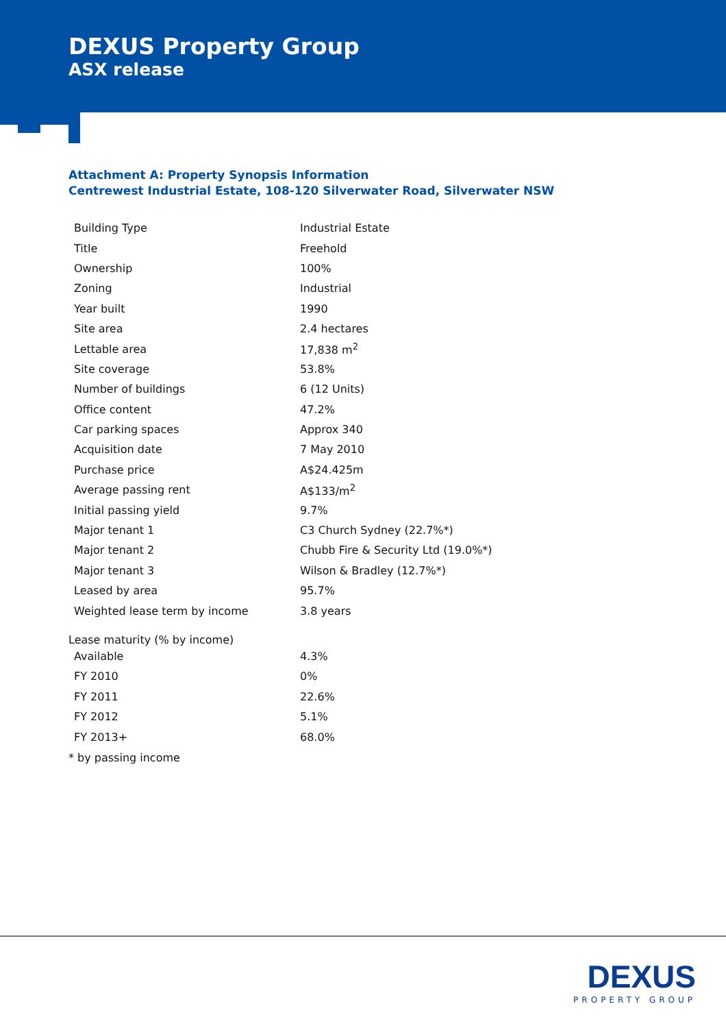DEXUS Property Group
ASX release
Attachment A: Property Synopsis Information
Centrewest Industrial Estate, 108-120 Silverwater Road, Silverwater NSW
| Building Type | Industrial Estate |
| Title | Freehold |
| Ownership | 100% |
| Zoning | Industrial |
| Year built | 1990 |
| Site area | 2.4 hectares |
| Lettable area | 17,838 m<sup>2</sup> |
| Site coverage | 53.8% |
| Number of buildings | 6 (12 Units) |
| Office content | 47.2% |
| Car parking spaces | Approx 340 |
| Acquisition date | 7 May 2010 |
| Purchase price | A$24.425m |
| Average passing rent | A$133/m<sup>2</sup> |
| Initial passing yield | 9.7% |
| Major tenant 1 | C3 Church Sydney (22.7%*) |
| Major tenant 2 | Chubb Fire & Security Ltd (19.0%*) |
| Major tenant 3 | Wilson & Bradley (12.7%*) |
| Leased by area | 95.7% |
| Weighted lease term by income | 3.8 years |
Lease maturity (% by income)
| Available | 4.3% |
| FY 2010 | 0% |
| FY 2011 | 22.6% |
| FY 2012 | 5.1% |
| FY 2013+ | 68.0% |
* by passing income
DEXUS
PROPERTY GROUP